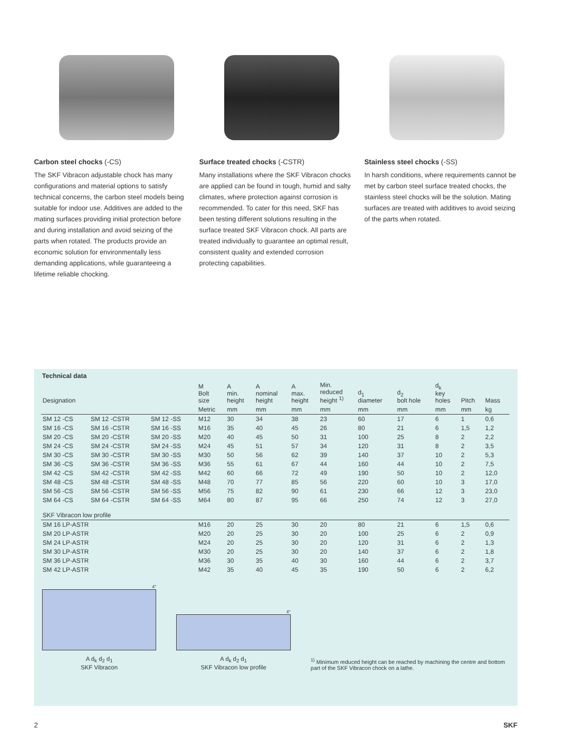Carbon steel chocks (-CS)
The SKF Vibracon adjustable chock has many configurations and material options to satisfy technical concerns, the carbon steel models being suitable for indoor use. Additives are added to the mating surfaces providing initial protection before and during installation and avoid seizing of the parts when rotated. The products provide an economic solution for environmentally less demanding applications, while guaranteeing a lifetime reliable chocking.
Surface treated chocks (-CSTR)
Many installations where the SKF Vibracon chocks are applied can be found in tough, humid and salty climates, where protection against corrosion is recommended. To cater for this need, SKF has been testing different solutions resulting in the surface treated SKF Vibracon chock. All parts are treated individually to guarantee an optimal result, consistent quality and extended corrosion protecting capabilities.
Stainless steel chocks (-SS)
In harsh conditions, where requirements cannot be met by carbon steel surface treated chocks, the stainless steel chocks will be the solution. Mating surfaces are treated with additives to avoid seizing of the parts when rotated.
Technical data
| Designation | | | M Bolt size | A min. height | A nominal height | A max. height | Min. reduced height <sup>1)</sup> | d<sub>1</sub> diameter | d<sub>2</sub> bolt hole | d<sub>k</sub> key holes | Pitch | Mass |
| --- | --- | --- | --- | --- | --- | --- | --- | --- | --- | --- | --- | --- |
| | | | Metric | mm | mm | mm | mm | mm | mm | mm | mm | kg |
| SM 12 -CS | SM 12 -CSTR | SM 12 -SS | M12 | 30 | 34 | 38 | 23 | 60 | 17 | 6 | 1 | 0,6 |
| SM 16 -CS | SM 16 -CSTR | SM 16 -SS | M16 | 35 | 40 | 45 | 26 | 80 | 21 | 6 | 1,5 | 1,2 |
| SM 20 -CS | SM 20 -CSTR | SM 20 -SS | M20 | 40 | 45 | 50 | 31 | 100 | 25 | 8 | 2 | 2,2 |
| SM 24 -CS | SM 24 -CSTR | SM 24 -SS | M24 | 45 | 51 | 57 | 34 | 120 | 31 | 8 | 2 | 3,5 |
| SM 30 -CS | SM 30 -CSTR | SM 30 -SS | M30 | 50 | 56 | 62 | 39 | 140 | 37 | 10 | 2 | 5,3 |
| SM 36 -CS | SM 36 -CSTR | SM 36 -SS | M36 | 55 | 61 | 67 | 44 | 160 | 44 | 10 | 2 | 7,5 |
| SM 42 -CS | SM 42 -CSTR | SM 42 -SS | M42 | 60 | 66 | 72 | 49 | 190 | 50 | 10 | 2 | 12,0 |
| SM 48 -CS | SM 48 -CSTR | SM 48 -SS | M48 | 70 | 77 | 85 | 56 | 220 | 60 | 10 | 3 | 17,0 |
| SM 56 -CS | SM 56 -CSTR | SM 56 -SS | M56 | 75 | 82 | 90 | 61 | 230 | 66 | 12 | 3 | 23,0 |
| SM 64 -CS | SM 64 -CSTR | SM 64 -SS | M64 | 80 | 87 | 95 | 66 | 250 | 74 | 12 | 3 | 27,0 |
| SKF Vibracon low profile | | | | | | | | | | | | |
| SM 16 LP-ASTR | | | M16 | 20 | 25 | 30 | 20 | 80 | 21 | 6 | 1,5 | 0,6 |
| SM 20 LP-ASTR | | | M20 | 20 | 25 | 30 | 20 | 100 | 25 | 6 | 2 | 0,9 |
| SM 24 LP-ASTR | | | M24 | 20 | 25 | 30 | 20 | 120 | 31 | 6 | 2 | 1,3 |
| SM 30 LP-ASTR | | | M30 | 20 | 25 | 30 | 20 | 140 | 37 | 6 | 2 | 1,8 |
| SM 36 LP-ASTR | | | M36 | 30 | 35 | 40 | 30 | 160 | 44 | 6 | 2 | 3,7 |
| SM 42 LP-ASTR | | | M42 | 35 | 40 | 45 | 35 | 190 | 50 | 6 | 2 | 6,2 |
4°
A d<sub>k</sub> d<sub>2</sub> d<sub>1</sub>
SKF Vibracon
4°
A d<sub>k</sub> d<sub>2</sub> d<sub>1</sub>
SKF Vibracon low profile
<sup>1)</sup> Minimum reduced height can be reached by machining the centre and bottom part of the SKF Vibracon chock on a lathe.
2 SKF